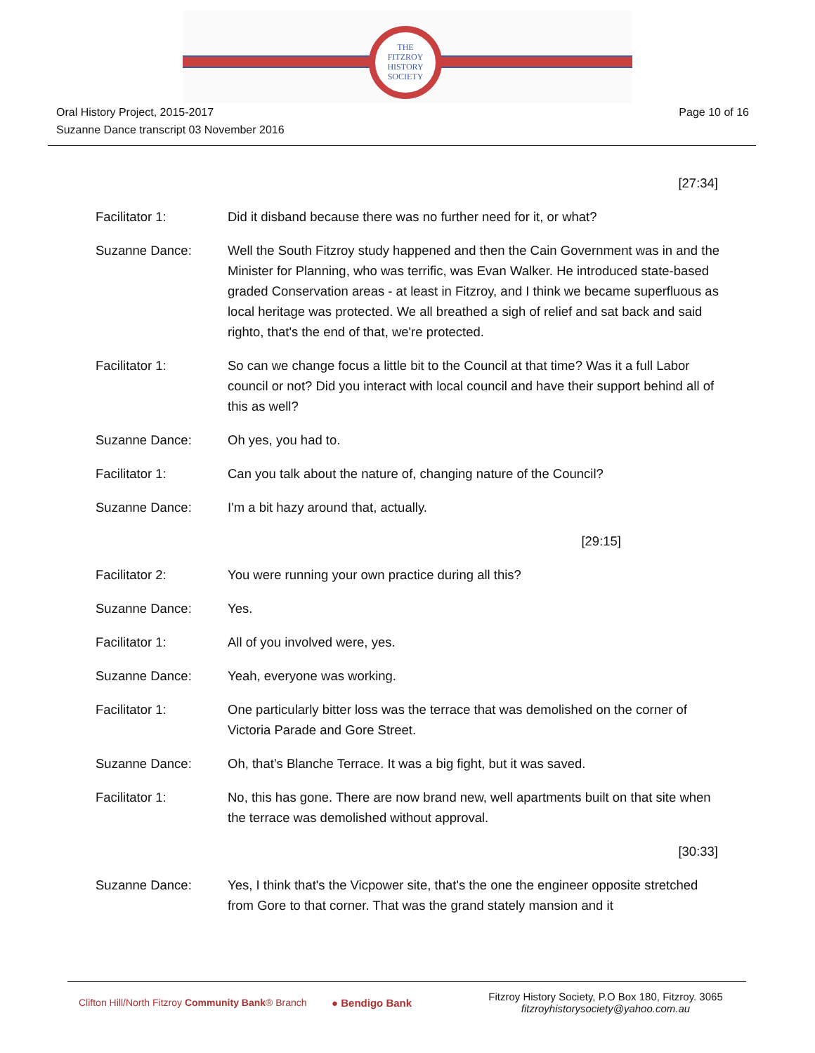THE
FITZROY
HISTORY
SOCIETY
Oral History Project, 2015-2017
Suzanne Dance transcript 03 November 2016
Page 10 of 16
| | [27:34] |
| Facilitator 1: | Did it disband because there was no further need for it, or what? |
| Suzanne Dance: | Well the South Fitzroy study happened and then the Cain Government was in and the Minister for Planning, who was terrific, was Evan Walker. He introduced state-based graded Conservation areas - at least in Fitzroy, and I think we became superfluous as local heritage was protected. We all breathed a sigh of relief and sat back and said righto, that's the end of that, we're protected. |
| Facilitator 1: | So can we change focus a little bit to the Council at that time? Was it a full Labor council or not? Did you interact with local council and have their support behind all of this as well? |
| Suzanne Dance: | Oh yes, you had to. |
| Facilitator 1: | Can you talk about the nature of, changing nature of the Council? |
| Suzanne Dance: | I'm a bit hazy around that, actually. |
| | [29:15] |
| Facilitator 2: | You were running your own practice during all this? |
| Suzanne Dance: | Yes. |
| Facilitator 1: | All of you involved were, yes. |
| Suzanne Dance: | Yeah, everyone was working. |
| Facilitator 1: | One particularly bitter loss was the terrace that was demolished on the corner of Victoria Parade and Gore Street. |
| Suzanne Dance: | Oh, that’s Blanche Terrace. It was a big fight, but it was saved. |
| Facilitator 1: | No, this has gone. There are now brand new, well apartments built on that site when the terrace was demolished without approval. |
| | [30:33] |
| Suzanne Dance: | Yes, I think that's the Vicpower site, that's the one the engineer opposite stretched from Gore to that corner. That was the grand stately mansion and it |
Clifton Hill/North Fitzroy Community Bank® Branch
● Bendigo Bank
Fitzroy History Society, P.O Box 180, Fitzroy. 3065
fitzroyhistorysociety@yahoo.com.au